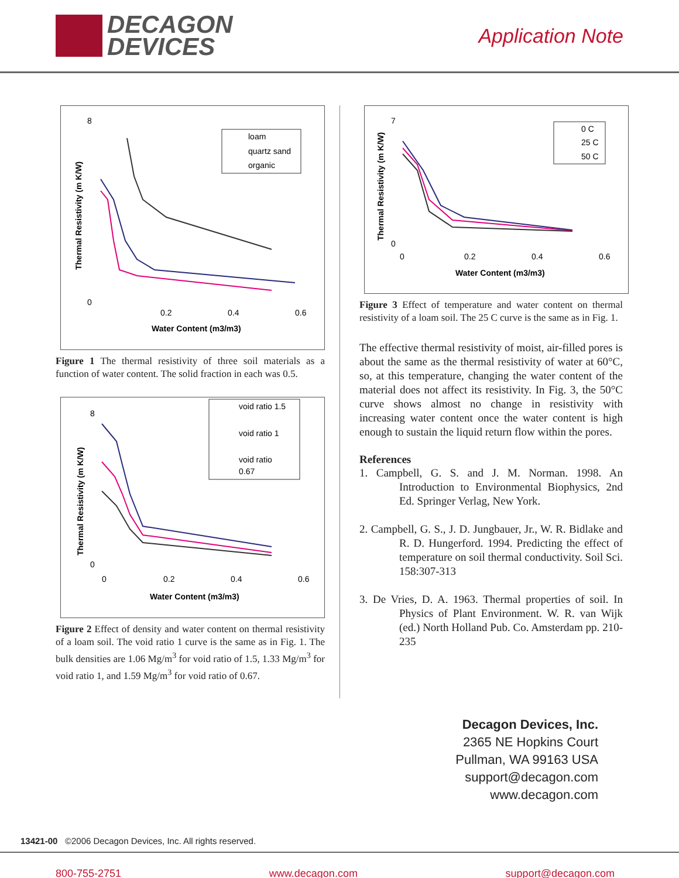DECAGON
DEVICES
Application Note
8
0
0.2
0.4
0.6
Water Content (m3/m3)
Thermal Resistivity (m K/W)
loam
quartz sand
organic
Figure 1 The thermal resistivity of three soil materials as a function of water content. The solid fraction in each was 0.5.
8
0
0
0.2
0.4
0.6
Water Content (m3/m3)
Thermal Resistivity (m K/W)
void ratio 1.5
void ratio 1
void ratio
0.67
Figure 2 Effect of density and water content on thermal resistivity of a loam soil. The void ratio 1 curve is the same as in Fig. 1. The bulk densities are 1.06 Mg/m<sup>3</sup> for void ratio of 1.5, 1.33 Mg/m<sup>3</sup> for void ratio 1, and 1.59 Mg/m<sup>3</sup> for void ratio of 0.67.
7
0
0
0.2
0.4
0.6
Water Content (m3/m3)
Thermal Resistivity (m K/W)
0 C
25 C
50 C
Figure 3 Effect of temperature and water content on thermal resistivity of a loam soil. The 25 C curve is the same as in Fig. 1.
The effective thermal resistivity of moist, air-filled pores is about the same as the thermal resistivity of water at 60°C, so, at this temperature, changing the water content of the material does not affect its resistivity. In Fig. 3, the 50°C curve shows almost no change in resistivity with increasing water content once the water content is high enough to sustain the liquid return flow within the pores.
References
1. Campbell, G. S. and J. M. Norman. 1998. An Introduction to Environmental Biophysics, 2nd Ed. Springer Verlag, New York.
2. Campbell, G. S., J. D. Jungbauer, Jr., W. R. Bidlake and R. D. Hungerford. 1994. Predicting the effect of temperature on soil thermal conductivity. Soil Sci. 158:307-313
3. De Vries, D. A. 1963. Thermal properties of soil. In Physics of Plant Environment. W. R. van Wijk (ed.) North Holland Pub. Co. Amsterdam pp. 210-235
Decagon Devices, Inc.
2365 NE Hopkins Court
Pullman, WA 99163 USA
support@decagon.com
www.decagon.com
13421-00 ©2006 Decagon Devices, Inc. All rights reserved.
800-755-2751 www.decagon.com support@decagon.com